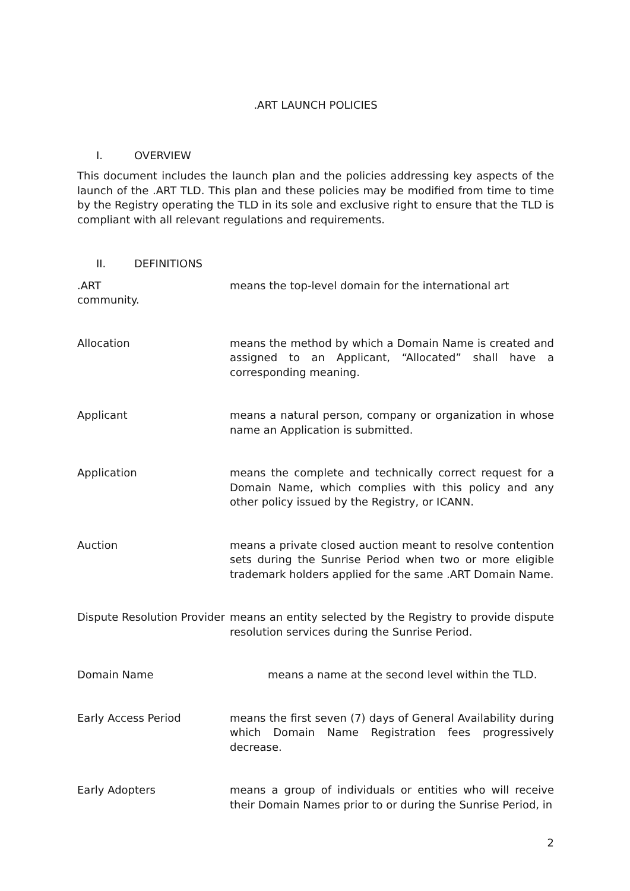.ART LAUNCH POLICIES
I. OVERVIEW
This document includes the launch plan and the policies addressing key aspects of the launch of the .ART TLD. This plan and these policies may be modified from time to time by the Registry operating the TLD in its sole and exclusive right to ensure that the TLD is compliant with all relevant regulations and requirements.
II. DEFINITIONS
.ART
community.
means the top-level domain for the international art
Allocation means the method by which a Domain Name is created and assigned to an Applicant, “Allocated” shall have a corresponding meaning.
Applicant means a natural person, company or organization in whose name an Application is submitted.
Application means the complete and technically correct request for a Domain Name, which complies with this policy and any other policy issued by the Registry, or ICANN.
Auction means a private closed auction meant to resolve contention sets during the Sunrise Period when two or more eligible trademark holders applied for the same .ART Domain Name.
Dispute Resolution Provider
means an entity selected by the Registry to provide dispute resolution services during the Sunrise Period.
Domain Name means a name at the second level within the TLD.
Early Access Period means the first seven (7) days of General Availability during which Domain Name Registration fees progressively decrease.
Early Adopters means a group of individuals or entities who will receive their Domain Names prior to or during the Sunrise Period, in
2